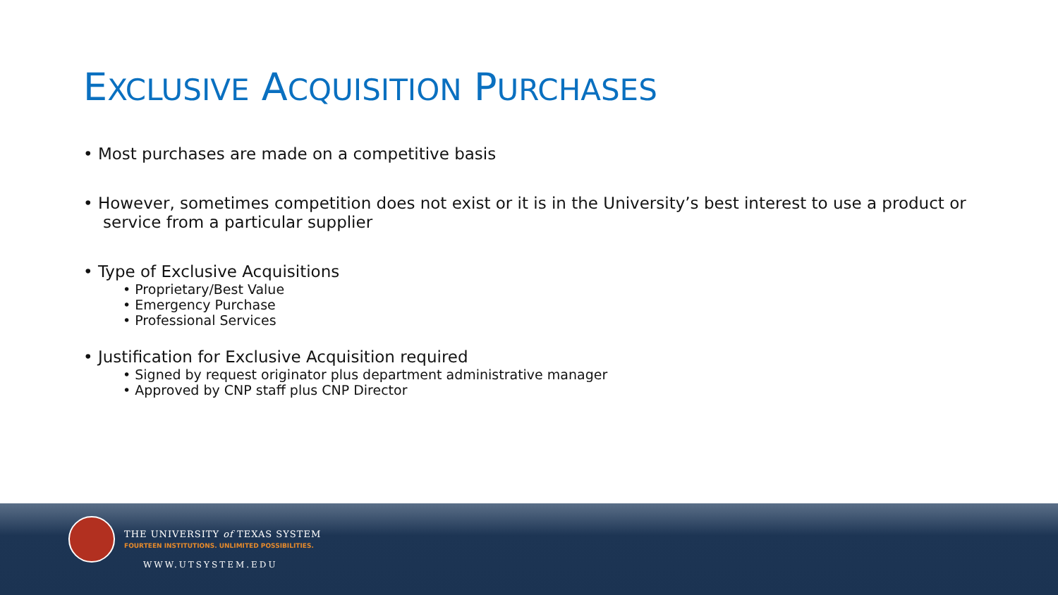EXCLUSIVE ACQUISITION PURCHASES
• Most purchases are made on a competitive basis
• However, sometimes competition does not exist or it is in the University’s best interest to use a product or service from a particular supplier
• Type of Exclusive Acquisitions
• Proprietary/Best Value
• Emergency Purchase
• Professional Services
• Justification for Exclusive Acquisition required
• Signed by request originator plus department administrative manager
• Approved by CNP staff plus CNP Director
THE UNIVERSITY of TEXAS SYSTEM
FOURTEEN INSTITUTIONS. UNLIMITED POSSIBILITIES.
WWW.UTSYSTEM.EDU